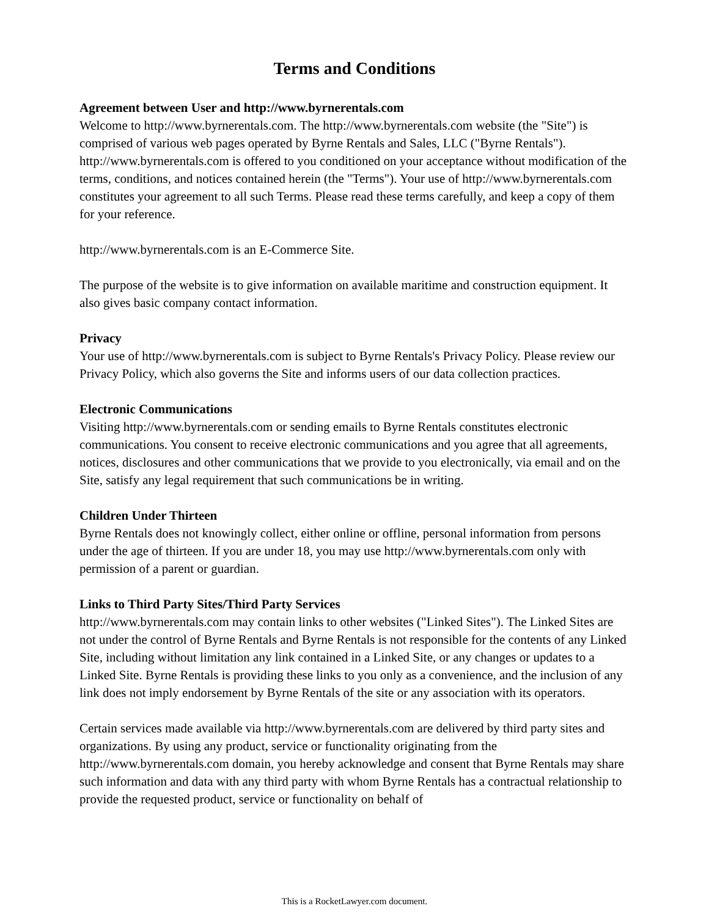Terms and Conditions
Agreement between User and http://www.byrnerentals.com
Welcome to http://www.byrnerentals.com. The http://www.byrnerentals.com website (the "Site") is comprised of various web pages operated by Byrne Rentals and Sales, LLC ("Byrne Rentals"). http://www.byrnerentals.com is offered to you conditioned on your acceptance without modification of the terms, conditions, and notices contained herein (the "Terms"). Your use of http://www.byrnerentals.com constitutes your agreement to all such Terms. Please read these terms carefully, and keep a copy of them for your reference.
http://www.byrnerentals.com is an E-Commerce Site.
The purpose of the website is to give information on available maritime and construction equipment. It also gives basic company contact information.
Privacy
Your use of http://www.byrnerentals.com is subject to Byrne Rentals's Privacy Policy. Please review our Privacy Policy, which also governs the Site and informs users of our data collection practices.
Electronic Communications
Visiting http://www.byrnerentals.com or sending emails to Byrne Rentals constitutes electronic communications. You consent to receive electronic communications and you agree that all agreements, notices, disclosures and other communications that we provide to you electronically, via email and on the Site, satisfy any legal requirement that such communications be in writing.
Children Under Thirteen
Byrne Rentals does not knowingly collect, either online or offline, personal information from persons under the age of thirteen. If you are under 18, you may use http://www.byrnerentals.com only with permission of a parent or guardian.
Links to Third Party Sites/Third Party Services
http://www.byrnerentals.com may contain links to other websites ("Linked Sites"). The Linked Sites are not under the control of Byrne Rentals and Byrne Rentals is not responsible for the contents of any Linked Site, including without limitation any link contained in a Linked Site, or any changes or updates to a Linked Site. Byrne Rentals is providing these links to you only as a convenience, and the inclusion of any link does not imply endorsement by Byrne Rentals of the site or any association with its operators.
Certain services made available via http://www.byrnerentals.com are delivered by third party sites and organizations. By using any product, service or functionality originating from the http://www.byrnerentals.com domain, you hereby acknowledge and consent that Byrne Rentals may share such information and data with any third party with whom Byrne Rentals has a contractual relationship to provide the requested product, service or functionality on behalf of
This is a RocketLawyer.com document.